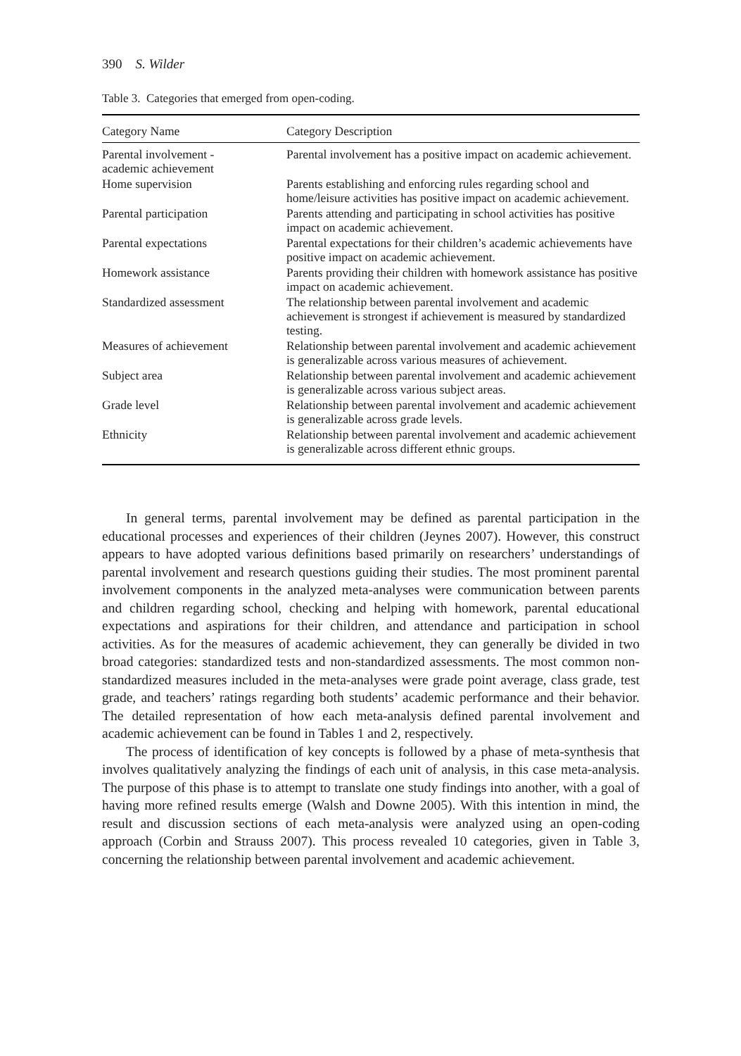390 S. Wilder
Table 3. Categories that emerged from open-coding.
| Category Name | Category Description |
| --- | --- |
| Parental involvement - academic achievement | Parental involvement has a positive impact on academic achievement. |
| Home supervision | Parents establishing and enforcing rules regarding school and home/leisure activities has positive impact on academic achievement. |
| Parental participation | Parents attending and participating in school activities has positive impact on academic achievement. |
| Parental expectations | Parental expectations for their children’s academic achievements have positive impact on academic achievement. |
| Homework assistance | Parents providing their children with homework assistance has positive impact on academic achievement. |
| Standardized assessment | The relationship between parental involvement and academic achievement is strongest if achievement is measured by standardized testing. |
| Measures of achievement | Relationship between parental involvement and academic achievement is generalizable across various measures of achievement. |
| Subject area | Relationship between parental involvement and academic achievement is generalizable across various subject areas. |
| Grade level | Relationship between parental involvement and academic achievement is generalizable across grade levels. |
| Ethnicity | Relationship between parental involvement and academic achievement is generalizable across different ethnic groups. |
In general terms, parental involvement may be defined as parental participation in the educational processes and experiences of their children (Jeynes 2007). However, this construct appears to have adopted various definitions based primarily on researchers’ understandings of parental involvement and research questions guiding their studies. The most prominent parental involvement components in the analyzed meta-analyses were communication between parents and children regarding school, checking and helping with homework, parental educational expectations and aspirations for their children, and attendance and participation in school activities. As for the measures of academic achievement, they can generally be divided in two broad categories: standardized tests and non-standardized assessments. The most common non-standardized measures included in the meta-analyses were grade point average, class grade, test grade, and teachers’ ratings regarding both students’ academic performance and their behavior. The detailed representation of how each meta-analysis defined parental involvement and academic achievement can be found in Tables 1 and 2, respectively.
The process of identification of key concepts is followed by a phase of meta-synthesis that involves qualitatively analyzing the findings of each unit of analysis, in this case meta-analysis. The purpose of this phase is to attempt to translate one study findings into another, with a goal of having more refined results emerge (Walsh and Downe 2005). With this intention in mind, the result and discussion sections of each meta-analysis were analyzed using an open-coding approach (Corbin and Strauss 2007). This process revealed 10 categories, given in Table 3, concerning the relationship between parental involvement and academic achievement.